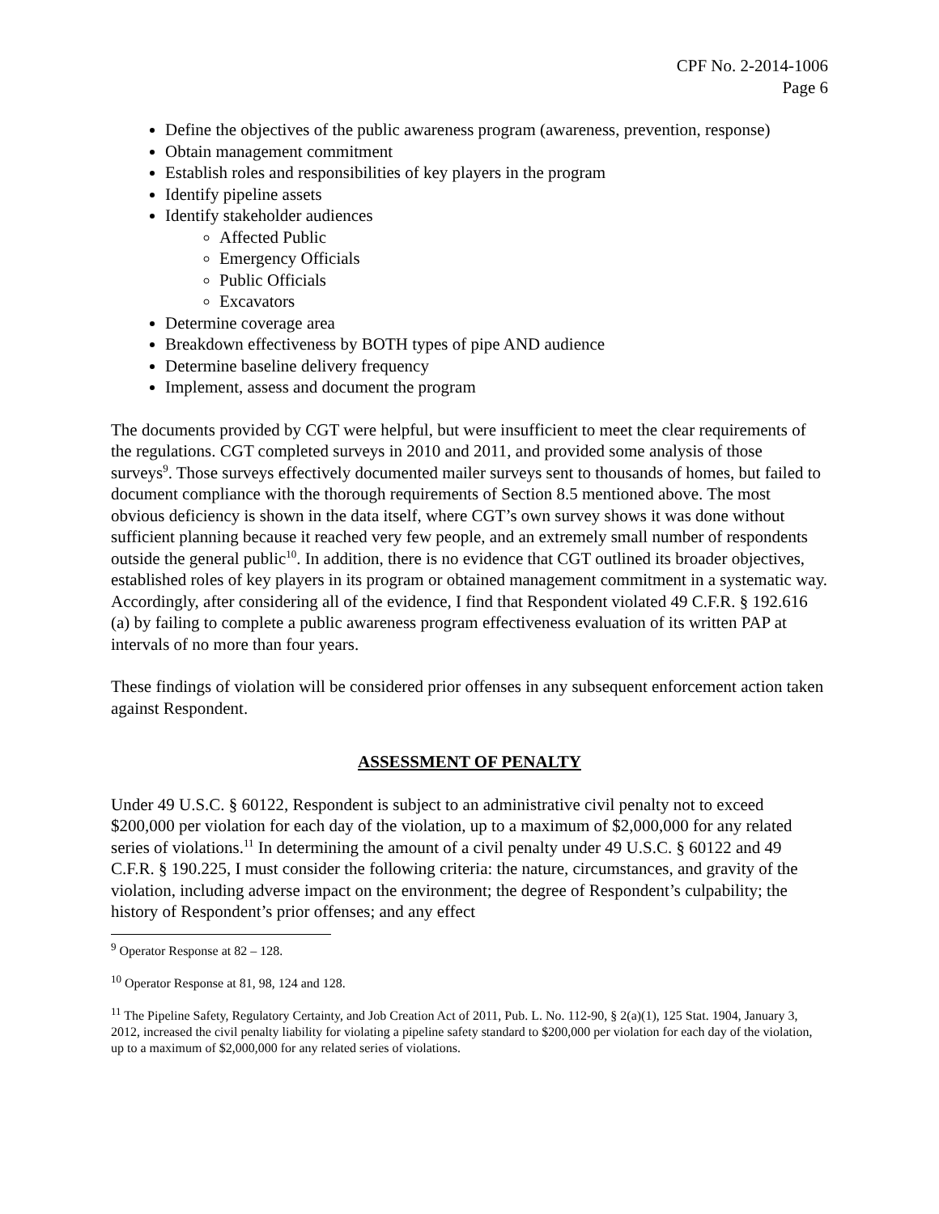CPF No. 2-2014-1006
Page 6
Define the objectives of the public awareness program (awareness, prevention, response)
Obtain management commitment
Establish roles and responsibilities of key players in the program
Identify pipeline assets
Identify stakeholder audiences
Affected Public
Emergency Officials
Public Officials
Excavators
Determine coverage area
Breakdown effectiveness by BOTH types of pipe AND audience
Determine baseline delivery frequency
Implement, assess and document the program
The documents provided by CGT were helpful, but were insufficient to meet the clear requirements of the regulations. CGT completed surveys in 2010 and 2011, and provided some analysis of those surveys<sup>9</sup>. Those surveys effectively documented mailer surveys sent to thousands of homes, but failed to document compliance with the thorough requirements of Section 8.5 mentioned above. The most obvious deficiency is shown in the data itself, where CGT’s own survey shows it was done without sufficient planning because it reached very few people, and an extremely small number of respondents outside the general public<sup>10</sup>. In addition, there is no evidence that CGT outlined its broader objectives, established roles of key players in its program or obtained management commitment in a systematic way. Accordingly, after considering all of the evidence, I find that Respondent violated 49 C.F.R. § 192.616 (a) by failing to complete a public awareness program effectiveness evaluation of its written PAP at intervals of no more than four years.
These findings of violation will be considered prior offenses in any subsequent enforcement action taken against Respondent.
ASSESSMENT OF PENALTY
Under 49 U.S.C. § 60122, Respondent is subject to an administrative civil penalty not to exceed $200,000 per violation for each day of the violation, up to a maximum of $2,000,000 for any related series of violations.<sup>11</sup> In determining the amount of a civil penalty under 49 U.S.C. § 60122 and 49 C.F.R. § 190.225, I must consider the following criteria: the nature, circumstances, and gravity of the violation, including adverse impact on the environment; the degree of Respondent’s culpability; the history of Respondent’s prior offenses; and any effect
<sup>9</sup> Operator Response at 82 – 128.
<sup>10</sup> Operator Response at 81, 98, 124 and 128.
<sup>11</sup> The Pipeline Safety, Regulatory Certainty, and Job Creation Act of 2011, Pub. L. No. 112-90, § 2(a)(1), 125 Stat. 1904, January 3, 2012, increased the civil penalty liability for violating a pipeline safety standard to $200,000 per violation for each day of the violation, up to a maximum of $2,000,000 for any related series of violations.